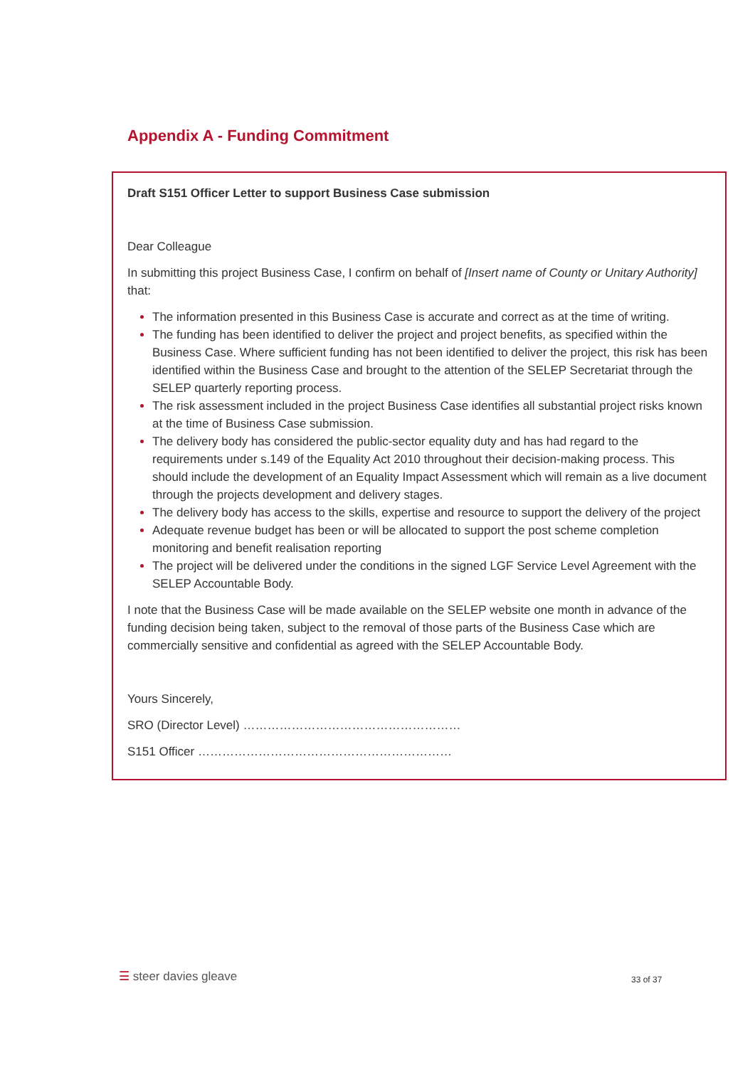Appendix A - Funding Commitment
Draft S151 Officer Letter to support Business Case submission
Dear Colleague
In submitting this project Business Case, I confirm on behalf of [Insert name of County or Unitary Authority] that:
The information presented in this Business Case is accurate and correct as at the time of writing.
The funding has been identified to deliver the project and project benefits, as specified within the Business Case. Where sufficient funding has not been identified to deliver the project, this risk has been identified within the Business Case and brought to the attention of the SELEP Secretariat through the SELEP quarterly reporting process.
The risk assessment included in the project Business Case identifies all substantial project risks known at the time of Business Case submission.
The delivery body has considered the public-sector equality duty and has had regard to the requirements under s.149 of the Equality Act 2010 throughout their decision-making process. This should include the development of an Equality Impact Assessment which will remain as a live document through the projects development and delivery stages.
The delivery body has access to the skills, expertise and resource to support the delivery of the project
Adequate revenue budget has been or will be allocated to support the post scheme completion monitoring and benefit realisation reporting
The project will be delivered under the conditions in the signed LGF Service Level Agreement with the SELEP Accountable Body.
I note that the Business Case will be made available on the SELEP website one month in advance of the funding decision being taken, subject to the removal of those parts of the Business Case which are commercially sensitive and confidential as agreed with the SELEP Accountable Body.
Yours Sincerely,
SRO (Director Level) ………………………………………………
S151 Officer ………………………………………………………
☰ steer davies gleave 33 of 37